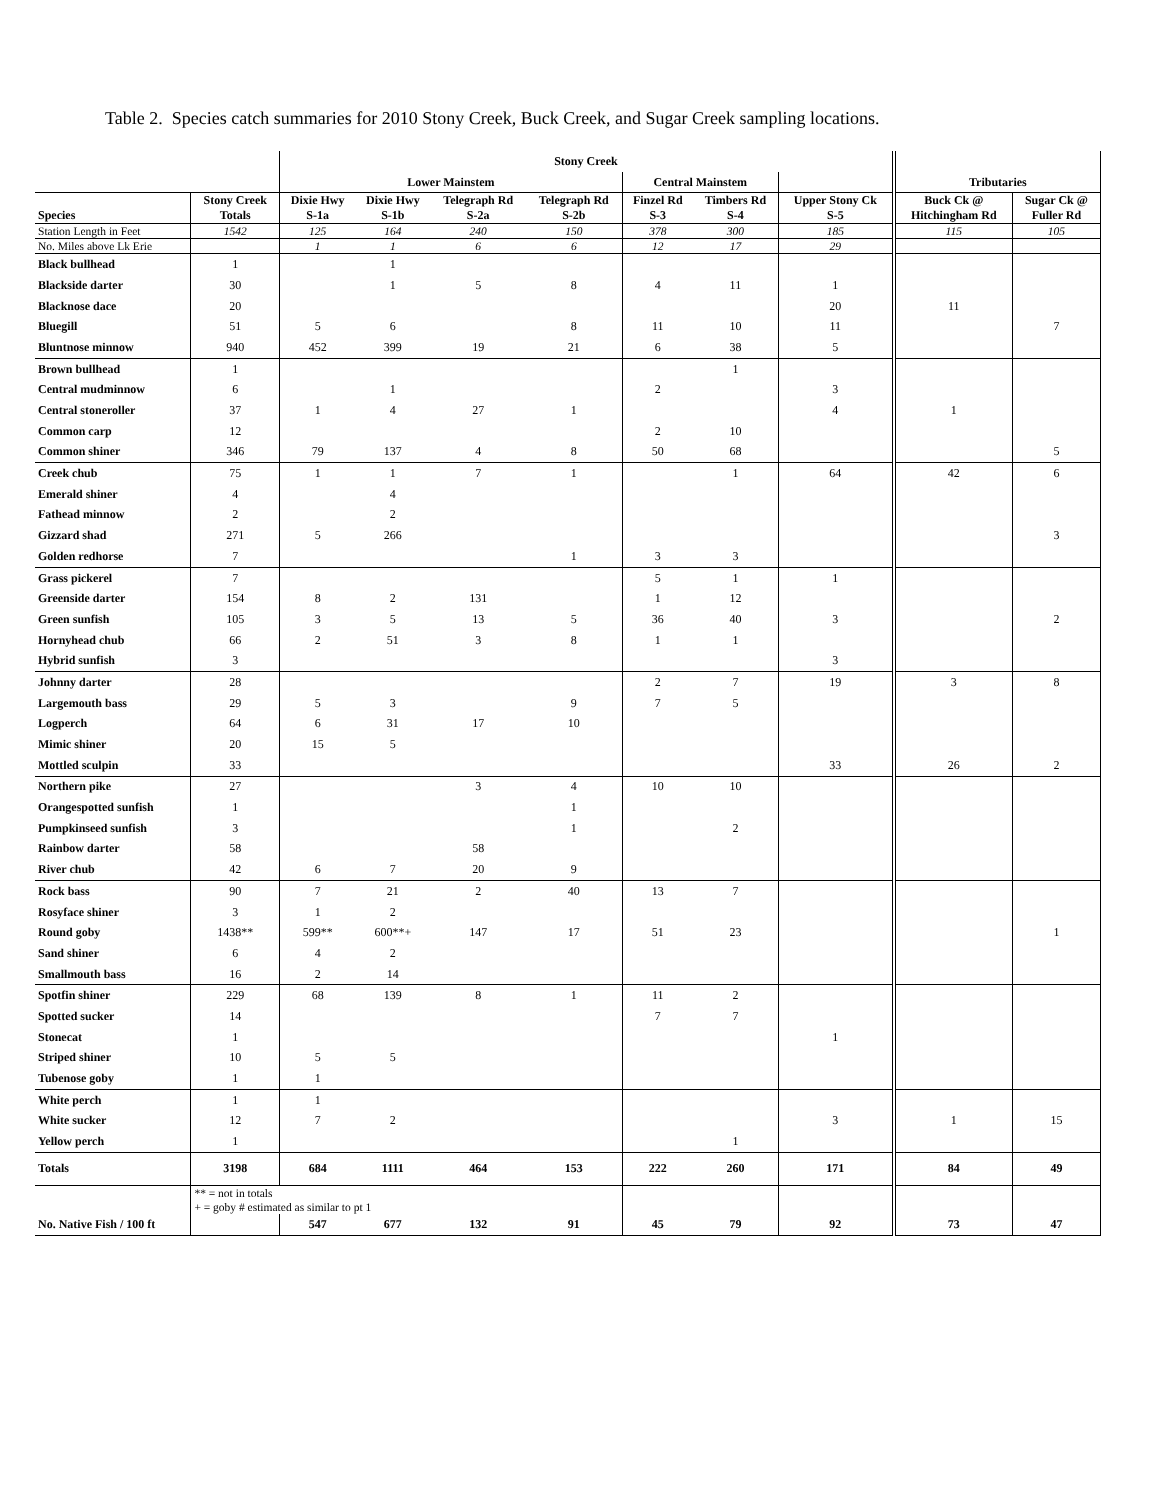Table 2. Species catch summaries for 2010 Stony Creek, Buck Creek, and Sugar Creek sampling locations.
| | | Stony Creek | | | | | | | | |
| --- | --- | --- | --- | --- | --- | --- | --- | --- | --- | --- |
| | | Lower Mainstem | | | | Central Mainstem | | | Tributaries | |
| Species | Stony Creek Totals | Dixie Hwy S-1a | Dixie Hwy S-1b | Telegraph Rd S-2a | Telegraph Rd S-2b | Finzel Rd S-3 | Timbers Rd S-4 | Upper Stony Ck S-5 | Buck Ck @ Hitchingham Rd | Sugar Ck @ Fuller Rd |
| Station Length in Feet | 1542 | 125 | 164 | 240 | 150 | 378 | 300 | 185 | 115 | 105 |
| No. Miles above Lk Erie | | 1 | 1 | 6 | 6 | 12 | 17 | 29 | | |
| Black bullhead | 1 | | 1 | | | | | | | |
| Blackside darter | 30 | | 1 | 5 | 8 | 4 | 11 | 1 | | |
| Blacknose dace | 20 | | | | | | | 20 | 11 | |
| Bluegill | 51 | 5 | 6 | | 8 | 11 | 10 | 11 | | 7 |
| Bluntnose minnow | 940 | 452 | 399 | 19 | 21 | 6 | 38 | 5 | | |
| Brown bullhead | 1 | | | | | | 1 | | | |
| Central mudminnow | 6 | | 1 | | | 2 | | 3 | | |
| Central stoneroller | 37 | 1 | 4 | 27 | 1 | | | 4 | 1 | |
| Common carp | 12 | | | | | 2 | 10 | | | |
| Common shiner | 346 | 79 | 137 | 4 | 8 | 50 | 68 | | | 5 |
| Creek chub | 75 | 1 | 1 | 7 | 1 | | 1 | 64 | 42 | 6 |
| Emerald shiner | 4 | | 4 | | | | | | | |
| Fathead minnow | 2 | | 2 | | | | | | | |
| Gizzard shad | 271 | 5 | 266 | | | | | | | 3 |
| Golden redhorse | 7 | | | | 1 | 3 | 3 | | | |
| Grass pickerel | 7 | | | | | 5 | 1 | 1 | | |
| Greenside darter | 154 | 8 | 2 | 131 | | 1 | 12 | | | |
| Green sunfish | 105 | 3 | 5 | 13 | 5 | 36 | 40 | 3 | | 2 |
| Hornyhead chub | 66 | 2 | 51 | 3 | 8 | 1 | 1 | | | |
| Hybrid sunfish | 3 | | | | | | | 3 | | |
| Johnny darter | 28 | | | | | 2 | 7 | 19 | 3 | 8 |
| Largemouth bass | 29 | 5 | 3 | | 9 | 7 | 5 | | | |
| Logperch | 64 | 6 | 31 | 17 | 10 | | | | | |
| Mimic shiner | 20 | 15 | 5 | | | | | | | |
| Mottled sculpin | 33 | | | | | | | 33 | 26 | 2 |
| Northern pike | 27 | | | 3 | 4 | 10 | 10 | | | |
| Orangespotted sunfish | 1 | | | | 1 | | | | | |
| Pumpkinseed sunfish | 3 | | | | 1 | | 2 | | | |
| Rainbow darter | 58 | | | 58 | | | | | | |
| River chub | 42 | 6 | 7 | 20 | 9 | | | | | |
| Rock bass | 90 | 7 | 21 | 2 | 40 | 13 | 7 | | | |
| Rosyface shiner | 3 | 1 | 2 | | | | | | | |
| Round goby | 1438** | 599** | 600**+ | 147 | 17 | 51 | 23 | | | 1 |
| Sand shiner | 6 | 4 | 2 | | | | | | | |
| Smallmouth bass | 16 | 2 | 14 | | | | | | | |
| Spotfin shiner | 229 | 68 | 139 | 8 | 1 | 11 | 2 | | | |
| Spotted sucker | 14 | | | | | 7 | 7 | | | |
| Stonecat | 1 | | | | | | | 1 | | |
| Striped shiner | 10 | 5 | 5 | | | | | | | |
| Tubenose goby | 1 | 1 | | | | | | | | |
| White perch | 1 | 1 | | | | | | | | |
| White sucker | 12 | 7 | 2 | | | | | 3 | 1 | 15 |
| Yellow perch | 1 | | | | | | 1 | | | |
| Totals | 3198 | 684 | 1111 | 464 | 153 | 222 | 260 | 171 | 84 | 49 |
| | ** = not in totals | | | | | | | | | |
| | + = goby # estimated as similar to pt 1 | | | | | | | | | |
| No. Native Fish / 100 ft | | 547 | 677 | 132 | 91 | 45 | 79 | 92 | 73 | 47 |